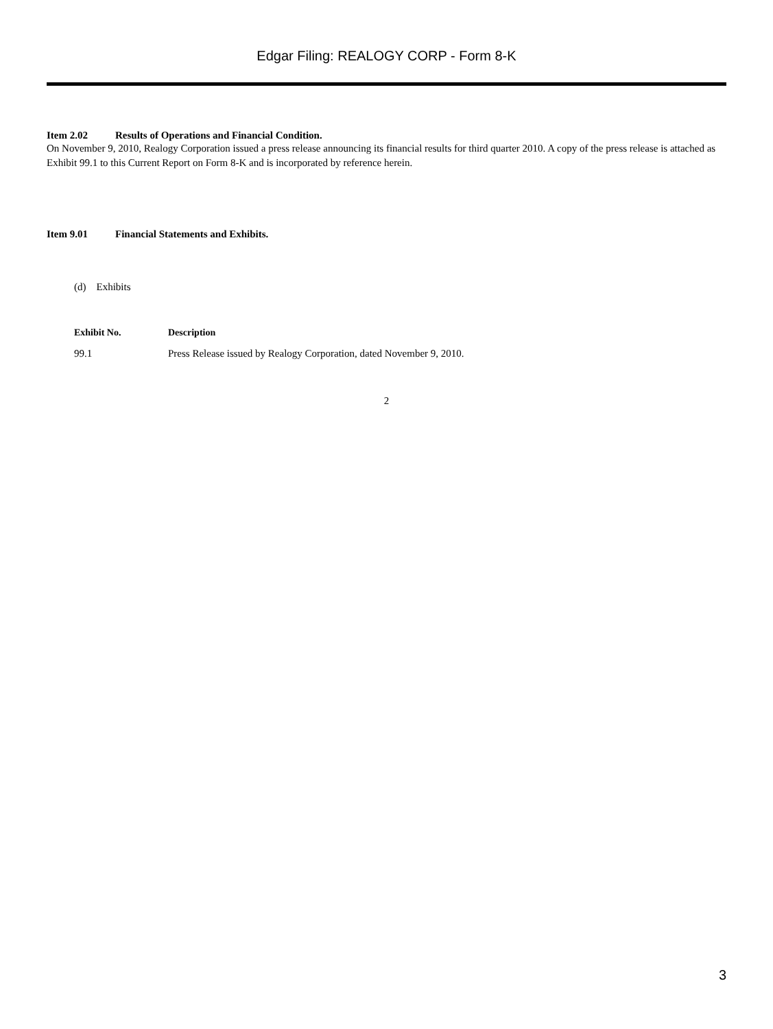Edgar Filing: REALOGY CORP - Form 8-K
Item 2.02 Results of Operations and Financial Condition.
On November 9, 2010, Realogy Corporation issued a press release announcing its financial results for third quarter 2010. A copy of the press release is attached as Exhibit 99.1 to this Current Report on Form 8-K and is incorporated by reference herein.
Item 9.01 Financial Statements and Exhibits.
(d) Exhibits
| Exhibit No. | Description |
| --- | --- |
| 99.1 | Press Release issued by Realogy Corporation, dated November 9, 2010. |
2
3